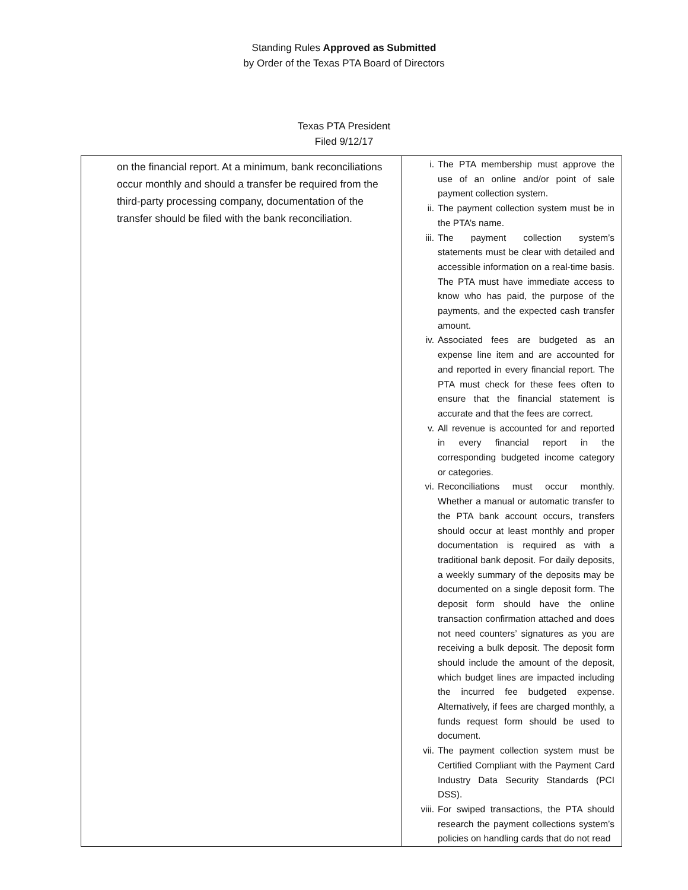Standing Rules Approved as Submitted
by Order of the Texas PTA Board of Directors
Texas PTA President
Filed 9/12/17
| on the financial report. At a minimum, bank reconciliations occur monthly and should a transfer be required from the third-party processing company, documentation of the transfer should be filed with the bank reconciliation. | i. The PTA membership must approve the use of an online and/or point of sale payment collection system. ii. The payment collection system must be in the PTA’s name. iii. The payment collection system’s statements must be clear with detailed and accessible information on a real-time basis. The PTA must have immediate access to know who has paid, the purpose of the payments, and the expected cash transfer amount. iv. Associated fees are budgeted as an expense line item and are accounted for and reported in every financial report. The PTA must check for these fees often to ensure that the financial statement is accurate and that the fees are correct. v. All revenue is accounted for and reported in every financial report in the corresponding budgeted income category or categories. vi. Reconciliations must occur monthly. Whether a manual or automatic transfer to the PTA bank account occurs, transfers should occur at least monthly and proper documentation is required as with a traditional bank deposit. For daily deposits, a weekly summary of the deposits may be documented on a single deposit form. The deposit form should have the online transaction confirmation attached and does not need counters’ signatures as you are receiving a bulk deposit. The deposit form should include the amount of the deposit, which budget lines are impacted including the incurred fee budgeted expense. Alternatively, if fees are charged monthly, a funds request form should be used to document. vii. The payment collection system must be Certified Compliant with the Payment Card Industry Data Security Standards (PCI DSS). viii. For swiped transactions, the PTA should research the payment collections system’s policies on handling cards that do not read |